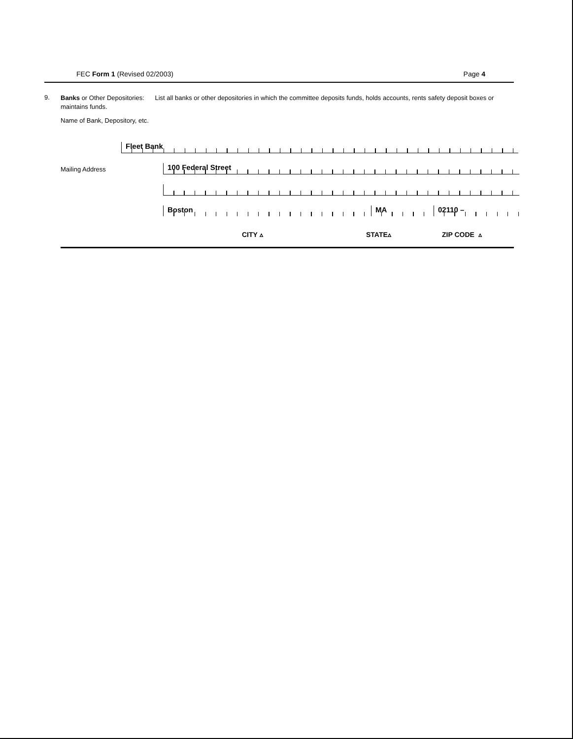FEC Form 1 (Revised 02/2003) Page 4
9.
Banks or Other Depositories: List all banks or other depositories in which the committee deposits funds, holds accounts, rents safety deposit boxes or maintains funds.
Name of Bank, Depository, etc.
Fleet Bank
Mailing Address 100 Federal Street
Boston MA 02110 –
CITY ▵ STATE▵ ZIP CODE ▵